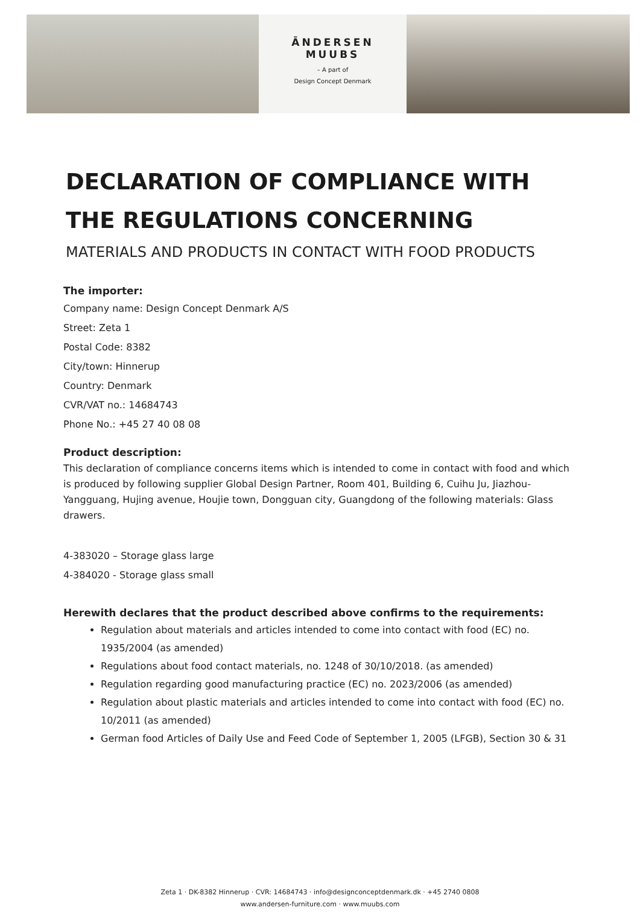ĀNDERSEN
MUUBS
– A part of
Design Concept Denmark
DECLARATION OF COMPLIANCE WITH THE REGULATIONS CONCERNING
MATERIALS AND PRODUCTS IN CONTACT WITH FOOD PRODUCTS
The importer:
Company name: Design Concept Denmark A/S
Street: Zeta 1
Postal Code: 8382
City/town: Hinnerup
Country: Denmark
CVR/VAT no.: 14684743
Phone No.: +45 27 40 08 08
Product description:
This declaration of compliance concerns items which is intended to come in contact with food and which is produced by following supplier Global Design Partner, Room 401, Building 6, Cuihu Ju, Jiazhou-Yangguang, Hujing avenue, Houjie town, Dongguan city, Guangdong of the following materials: Glass drawers.
4-383020 – Storage glass large
4-384020 - Storage glass small
Herewith declares that the product described above confirms to the requirements:
Regulation about materials and articles intended to come into contact with food (EC) no. 1935/2004 (as amended)
Regulations about food contact materials, no. 1248 of 30/10/2018. (as amended)
Regulation regarding good manufacturing practice (EC) no. 2023/2006 (as amended)
Regulation about plastic materials and articles intended to come into contact with food (EC) no. 10/2011 (as amended)
German food Articles of Daily Use and Feed Code of September 1, 2005 (LFGB), Section 30 & 31
Zeta 1 · DK-8382 Hinnerup · CVR: 14684743 · info@designconceptdenmark.dk · +45 2740 0808
www.andersen-furniture.com · www.muubs.com